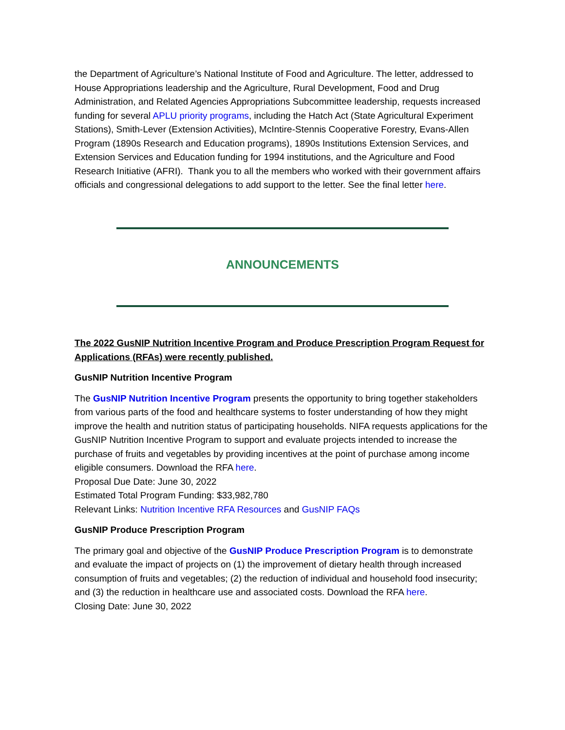the Department of Agriculture’s National Institute of Food and Agriculture. The letter, addressed to House Appropriations leadership and the Agriculture, Rural Development, Food and Drug Administration, and Related Agencies Appropriations Subcommittee leadership, requests increased funding for several APLU priority programs, including the Hatch Act (State Agricultural Experiment Stations), Smith-Lever (Extension Activities), McIntire-Stennis Cooperative Forestry, Evans-Allen Program (1890s Research and Education programs), 1890s Institutions Extension Services, and Extension Services and Education funding for 1994 institutions, and the Agriculture and Food Research Initiative (AFRI). Thank you to all the members who worked with their government affairs officials and congressional delegations to add support to the letter. See the final letter here.
ANNOUNCEMENTS
The 2022 GusNIP Nutrition Incentive Program and Produce Prescription Program Request for Applications (RFAs) were recently published.
GusNIP Nutrition Incentive Program
The GusNIP Nutrition Incentive Program presents the opportunity to bring together stakeholders from various parts of the food and healthcare systems to foster understanding of how they might improve the health and nutrition status of participating households. NIFA requests applications for the GusNIP Nutrition Incentive Program to support and evaluate projects intended to increase the purchase of fruits and vegetables by providing incentives at the point of purchase among income eligible consumers. Download the RFA here.
Proposal Due Date: June 30, 2022
Estimated Total Program Funding: $33,982,780
Relevant Links: Nutrition Incentive RFA Resources and GusNIP FAQs
GusNIP Produce Prescription Program
The primary goal and objective of the GusNIP Produce Prescription Program is to demonstrate and evaluate the impact of projects on (1) the improvement of dietary health through increased consumption of fruits and vegetables; (2) the reduction of individual and household food insecurity; and (3) the reduction in healthcare use and associated costs. Download the RFA here.
Closing Date: June 30, 2022